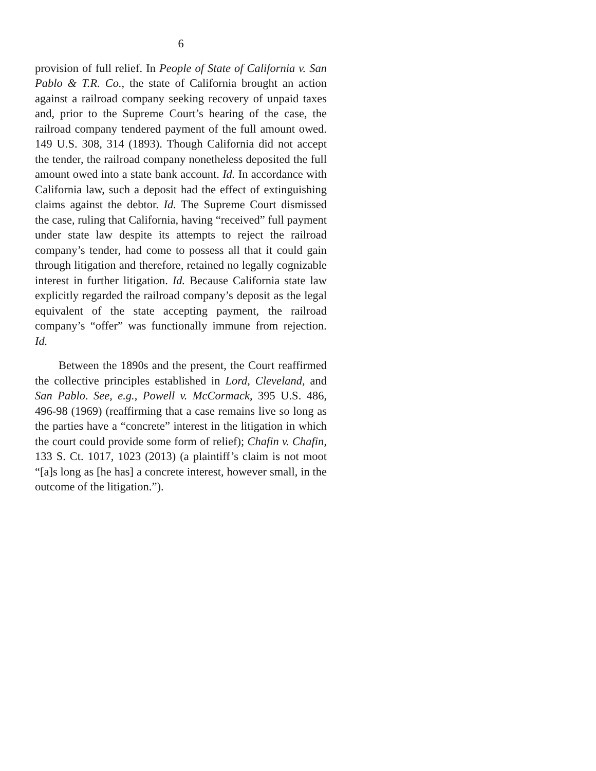6
provision of full relief. In People of State of California v. San Pablo & T.R. Co., the state of California brought an action against a railroad company seeking recovery of unpaid taxes and, prior to the Supreme Court’s hearing of the case, the railroad company tendered payment of the full amount owed. 149 U.S. 308, 314 (1893). Though California did not accept the tender, the railroad company nonetheless deposited the full amount owed into a state bank account. Id. In accordance with California law, such a deposit had the effect of extinguishing claims against the debtor. Id. The Supreme Court dismissed the case, ruling that California, having “received” full payment under state law despite its attempts to reject the railroad company’s tender, had come to possess all that it could gain through litigation and therefore, retained no legally cognizable interest in further litigation. Id. Because California state law explicitly regarded the railroad company’s deposit as the legal equivalent of the state accepting payment, the railroad company’s “offer” was functionally immune from rejection. Id.
Between the 1890s and the present, the Court reaffirmed the collective principles established in Lord, Cleveland, and San Pablo. See, e.g., Powell v. McCormack, 395 U.S. 486, 496-98 (1969) (reaffirming that a case remains live so long as the parties have a “concrete” interest in the litigation in which the court could provide some form of relief); Chafin v. Chafin, 133 S. Ct. 1017, 1023 (2013) (a plaintiff’s claim is not moot “[a]s long as [he has] a concrete interest, however small, in the outcome of the litigation.”).